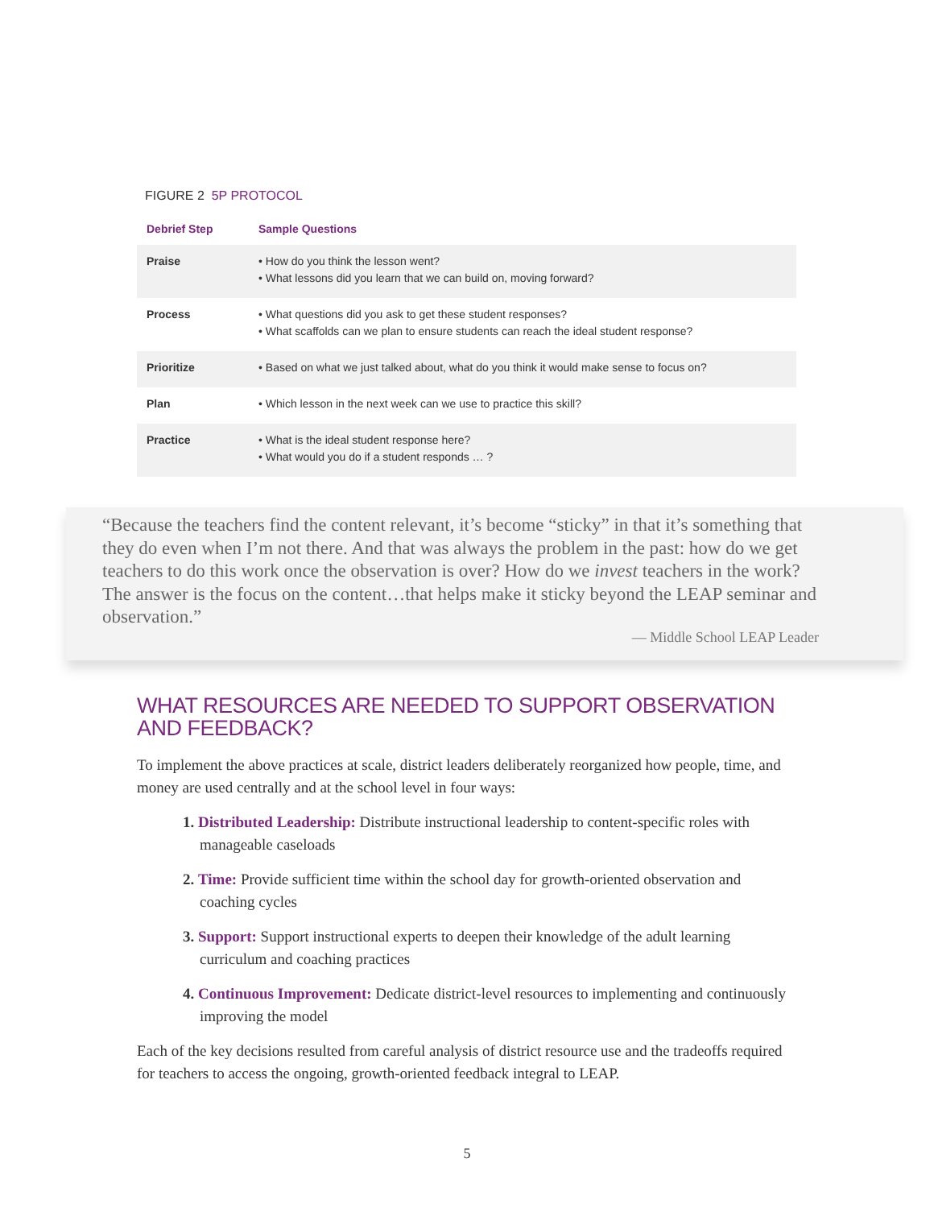FIGURE 2 5P PROTOCOL
| Debrief Step | Sample Questions |
| --- | --- |
| Praise | • How do you think the lesson went? • What lessons did you learn that we can build on, moving forward? |
| Process | • What questions did you ask to get these student responses? • What scaffolds can we plan to ensure students can reach the ideal student response? |
| Prioritize | • Based on what we just talked about, what do you think it would make sense to focus on? |
| Plan | • Which lesson in the next week can we use to practice this skill? |
| Practice | • What is the ideal student response here? • What would you do if a student responds … ? |
“Because the teachers find the content relevant, it’s become “sticky” in that it’s something that they do even when I’m not there. And that was always the problem in the past: how do we get teachers to do this work once the observation is over? How do we invest teachers in the work? The answer is the focus on the content…that helps make it sticky beyond the LEAP seminar and observation.”
— Middle School LEAP Leader
WHAT RESOURCES ARE NEEDED TO SUPPORT OBSERVATION AND FEEDBACK?
To implement the above practices at scale, district leaders deliberately reorganized how people, time, and money are used centrally and at the school level in four ways:
1. Distributed Leadership: Distribute instructional leadership to content-specific roles with manageable caseloads
2. Time: Provide sufficient time within the school day for growth-oriented observation and coaching cycles
3. Support: Support instructional experts to deepen their knowledge of the adult learning curriculum and coaching practices
4. Continuous Improvement: Dedicate district-level resources to implementing and continuously improving the model
Each of the key decisions resulted from careful analysis of district resource use and the tradeoffs required for teachers to access the ongoing, growth-oriented feedback integral to LEAP.
5